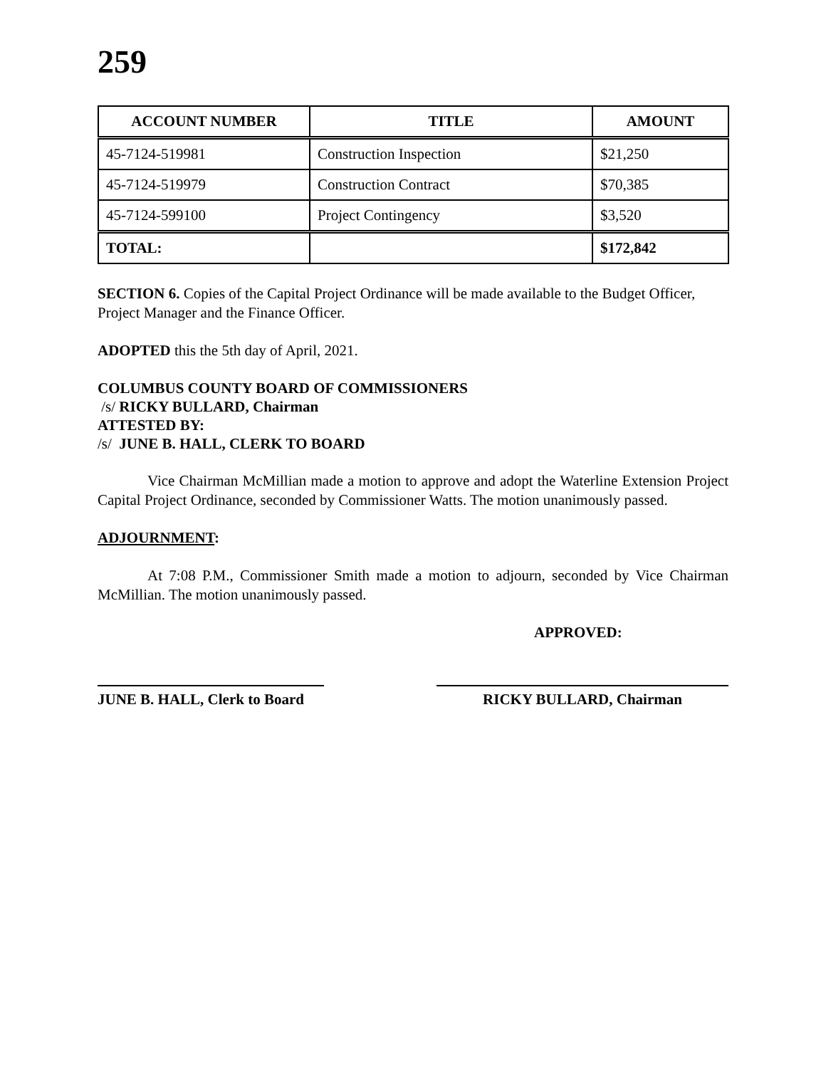259
| ACCOUNT NUMBER | TITLE | AMOUNT |
| --- | --- | --- |
| 45-7124-519981 | Construction Inspection | $21,250 |
| 45-7124-519979 | Construction Contract | $70,385 |
| 45-7124-599100 | Project Contingency | $3,520 |
| TOTAL: | | $172,842 |
SECTION 6. Copies of the Capital Project Ordinance will be made available to the Budget Officer, Project Manager and the Finance Officer.
ADOPTED this the 5th day of April, 2021.
COLUMBUS COUNTY BOARD OF COMMISSIONERS
/s/ RICKY BULLARD, Chairman
ATTESTED BY:
/s/ JUNE B. HALL, CLERK TO BOARD
Vice Chairman McMillian made a motion to approve and adopt the Waterline Extension Project Capital Project Ordinance, seconded by Commissioner Watts. The motion unanimously passed.
ADJOURNMENT:
At 7:08 P.M., Commissioner Smith made a motion to adjourn, seconded by Vice Chairman McMillian. The motion unanimously passed.
APPROVED:
JUNE B. HALL, Clerk to Board
RICKY BULLARD, Chairman